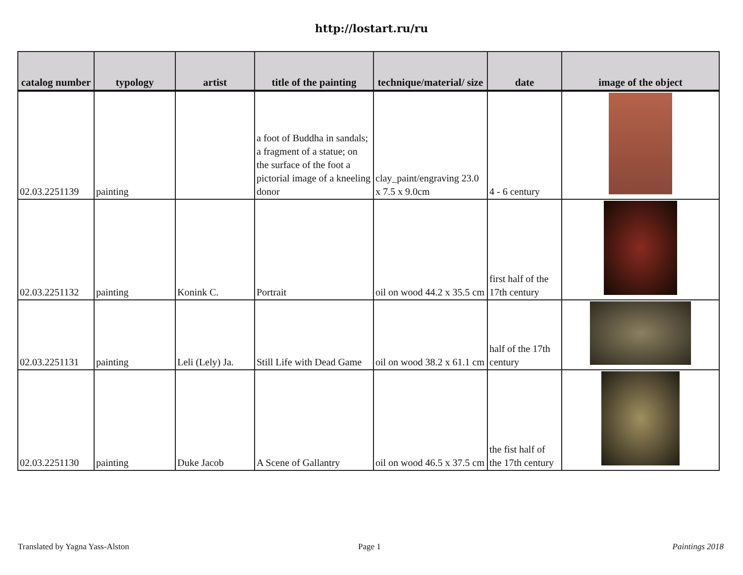http://lostart.ru/ru
| catalog number | typology | artist | title of the painting | technique/material/ size | date | image of the object |
| --- | --- | --- | --- | --- | --- | --- |
| 02.03.2251139 | painting | | a foot of Buddha in sandals; a fragment of a statue; on the surface of the foot a pictorial image of a kneeling donor | clay_paint/engraving 23.0 x 7.5 x 9.0cm | 4 - 6 century | |
| 02.03.2251132 | painting | Konink C. | Portrait | oil on wood 44.2 x 35.5 cm | first half of the 17th century | |
| 02.03.2251131 | painting | Leli (Lely) Ja. | Still Life with Dead Game | oil on wood 38.2 x 61.1 cm | half of the 17th century | |
| 02.03.2251130 | painting | Duke Jacob | A Scene of Gallantry | oil on wood 46.5 x 37.5 cm | the fist half of the 17th century | |
Translated by Yagna Yass-Alston
Page 1 Paintings 2018